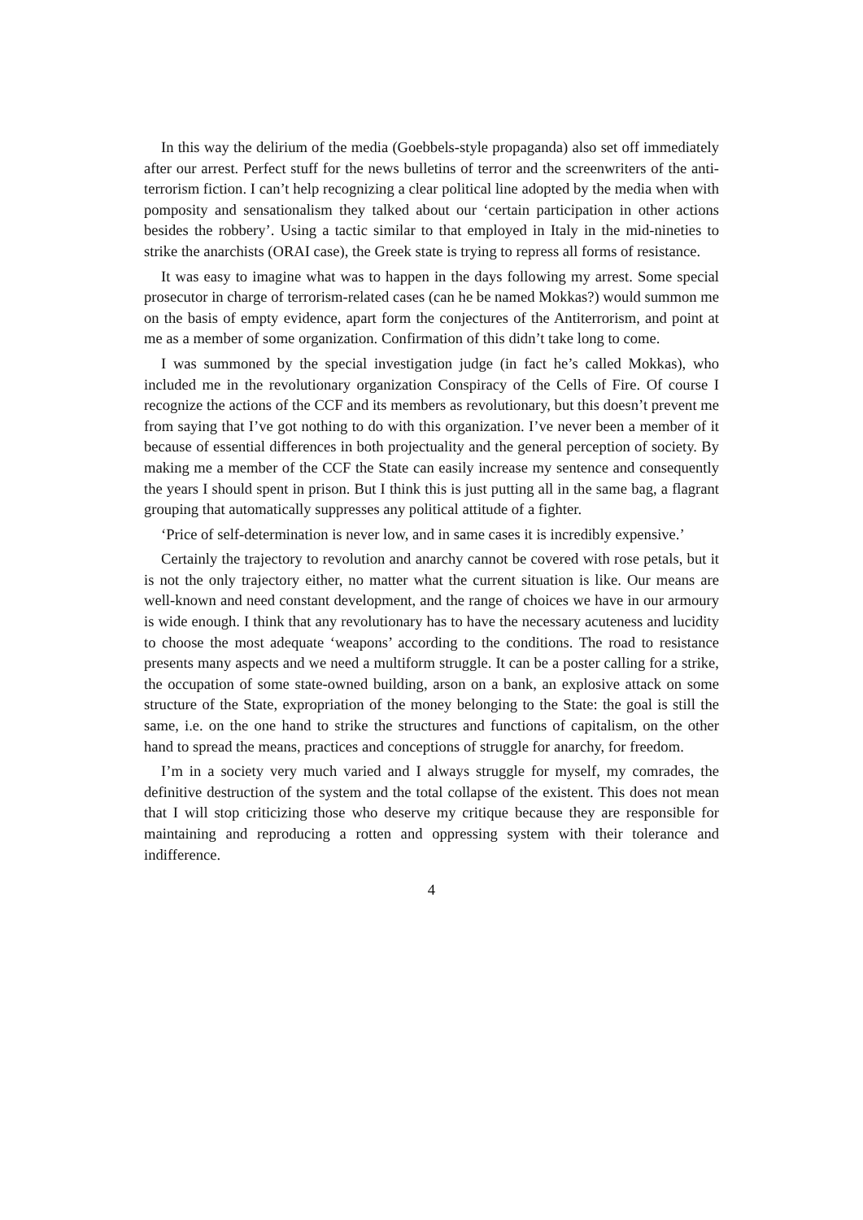In this way the delirium of the media (Goebbels-style propaganda) also set off immediately after our arrest. Perfect stuff for the news bulletins of terror and the screenwriters of the anti-terrorism fiction. I can’t help recognizing a clear political line adopted by the media when with pomposity and sensationalism they talked about our ‘certain participation in other actions besides the robbery’. Using a tactic similar to that employed in Italy in the mid-nineties to strike the anarchists (ORAI case), the Greek state is trying to repress all forms of resistance.
It was easy to imagine what was to happen in the days following my arrest. Some special prosecutor in charge of terrorism-related cases (can he be named Mokkas?) would summon me on the basis of empty evidence, apart form the conjectures of the Antiterrorism, and point at me as a member of some organization. Confirmation of this didn’t take long to come.
I was summoned by the special investigation judge (in fact he’s called Mokkas), who included me in the revolutionary organization Conspiracy of the Cells of Fire. Of course I recognize the actions of the CCF and its members as revolutionary, but this doesn’t prevent me from saying that I’ve got nothing to do with this organization. I’ve never been a member of it because of essential differences in both projectuality and the general perception of society. By making me a member of the CCF the State can easily increase my sentence and consequently the years I should spent in prison. But I think this is just putting all in the same bag, a flagrant grouping that automatically suppresses any political attitude of a fighter.
‘Price of self-determination is never low, and in same cases it is incredibly expensive.’
Certainly the trajectory to revolution and anarchy cannot be covered with rose petals, but it is not the only trajectory either, no matter what the current situation is like. Our means are well-known and need constant development, and the range of choices we have in our armoury is wide enough. I think that any revolutionary has to have the necessary acuteness and lucidity to choose the most adequate ‘weapons’ according to the conditions. The road to resistance presents many aspects and we need a multiform struggle. It can be a poster calling for a strike, the occupation of some state-owned building, arson on a bank, an explosive attack on some structure of the State, expropriation of the money belonging to the State: the goal is still the same, i.e. on the one hand to strike the structures and functions of capitalism, on the other hand to spread the means, practices and conceptions of struggle for anarchy, for freedom.
I’m in a society very much varied and I always struggle for myself, my comrades, the definitive destruction of the system and the total collapse of the existent. This does not mean that I will stop criticizing those who deserve my critique because they are responsible for maintaining and reproducing a rotten and oppressing system with their tolerance and indifference.
4